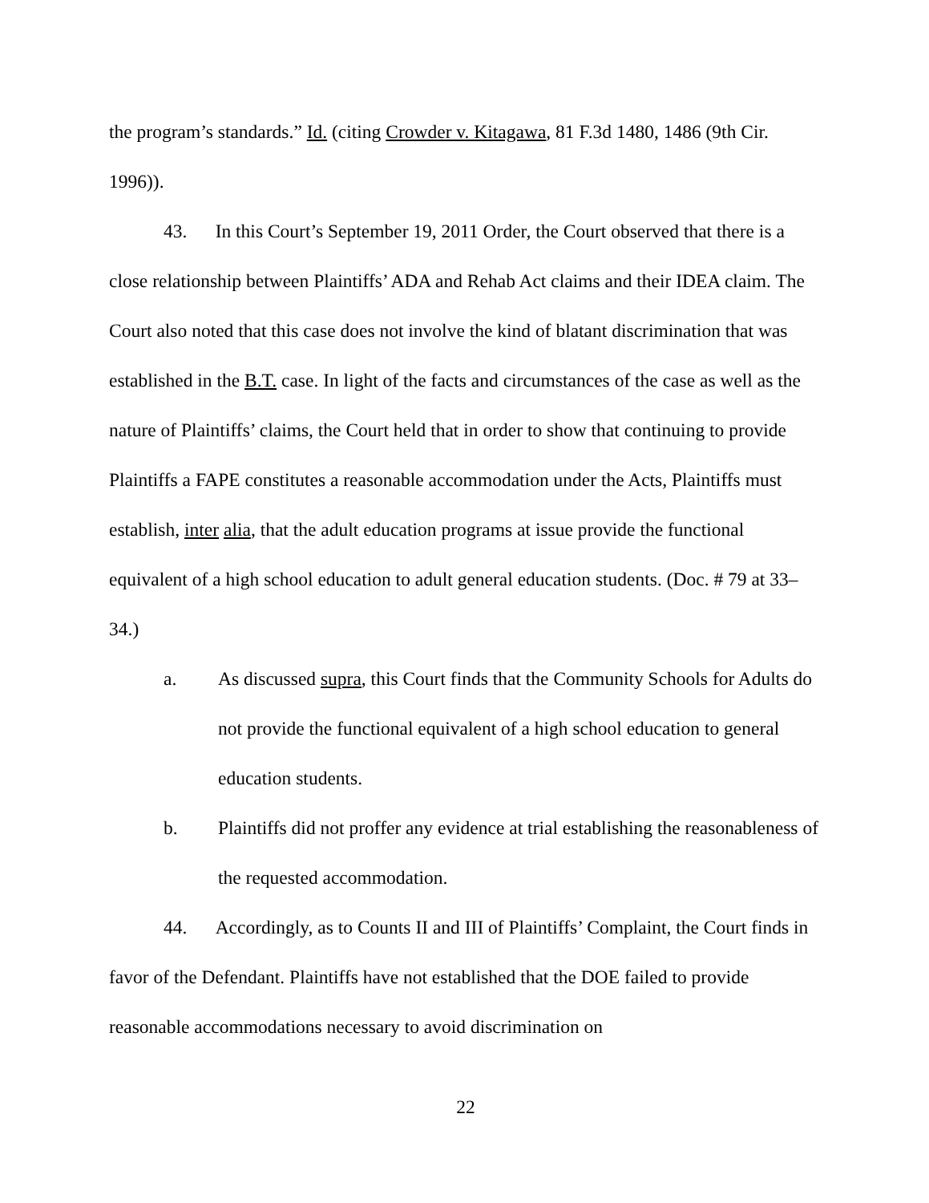the program’s standards.” Id. (citing Crowder v. Kitagawa, 81 F.3d 1480, 1486 (9th Cir. 1996)).
43. In this Court’s September 19, 2011 Order, the Court observed that there is a close relationship between Plaintiffs’ ADA and Rehab Act claims and their IDEA claim. The Court also noted that this case does not involve the kind of blatant discrimination that was established in the B.T. case. In light of the facts and circumstances of the case as well as the nature of Plaintiffs’ claims, the Court held that in order to show that continuing to provide Plaintiffs a FAPE constitutes a reasonable accommodation under the Acts, Plaintiffs must establish, inter alia, that the adult education programs at issue provide the functional equivalent of a high school education to adult general education students. (Doc. # 79 at 33–34.)
a. As discussed supra, this Court finds that the Community Schools for Adults do not provide the functional equivalent of a high school education to general education students.
b. Plaintiffs did not proffer any evidence at trial establishing the reasonableness of the requested accommodation.
44. Accordingly, as to Counts II and III of Plaintiffs’ Complaint, the Court finds in favor of the Defendant. Plaintiffs have not established that the DOE failed to provide reasonable accommodations necessary to avoid discrimination on
22